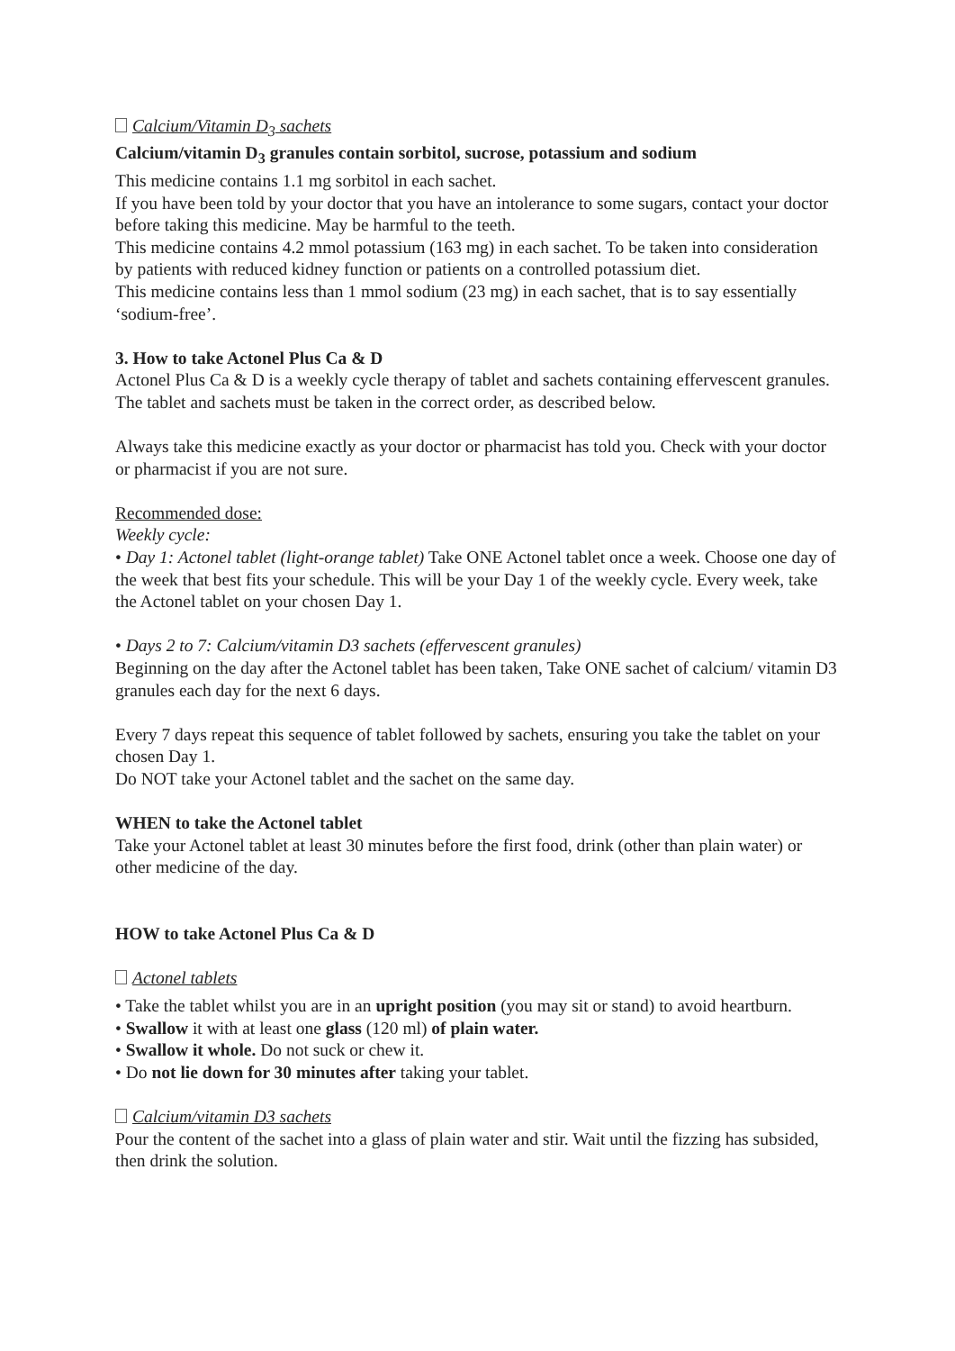Calcium/Vitamin D<sub>3</sub> sachets
Calcium/vitamin D<sub>3</sub> granules contain sorbitol, sucrose, potassium and sodium
This medicine contains 1.1 mg sorbitol in each sachet.
If you have been told by your doctor that you have an intolerance to some sugars, contact your doctor before taking this medicine. May be harmful to the teeth.
This medicine contains 4.2 mmol potassium (163 mg) in each sachet. To be taken into consideration by patients with reduced kidney function or patients on a controlled potassium diet.
This medicine contains less than 1 mmol sodium (23 mg) in each sachet, that is to say essentially ‘sodium-free’.
3. How to take Actonel Plus Ca & D
Actonel Plus Ca & D is a weekly cycle therapy of tablet and sachets containing effervescent granules. The tablet and sachets must be taken in the correct order, as described below.
Always take this medicine exactly as your doctor or pharmacist has told you. Check with your doctor or pharmacist if you are not sure.
Recommended dose:
Weekly cycle:
• Day 1: Actonel tablet (light-orange tablet) Take ONE Actonel tablet once a week. Choose one day of the week that best fits your schedule. This will be your Day 1 of the weekly cycle. Every week, take the Actonel tablet on your chosen Day 1.
• Days 2 to 7: Calcium/vitamin D3 sachets (effervescent granules)
Beginning on the day after the Actonel tablet has been taken, Take ONE sachet of calcium/ vitamin D3 granules each day for the next 6 days.
Every 7 days repeat this sequence of tablet followed by sachets, ensuring you take the tablet on your chosen Day 1.
Do NOT take your Actonel tablet and the sachet on the same day.
WHEN to take the Actonel tablet
Take your Actonel tablet at least 30 minutes before the first food, drink (other than plain water) or other medicine of the day.
HOW to take Actonel Plus Ca & D
Actonel tablets
• Take the tablet whilst you are in an upright position (you may sit or stand) to avoid heartburn.
• Swallow it with at least one glass (120 ml) of plain water.
• Swallow it whole. Do not suck or chew it.
• Do not lie down for 30 minutes after taking your tablet.
Calcium/vitamin D3 sachets
Pour the content of the sachet into a glass of plain water and stir. Wait until the fizzing has subsided, then drink the solution.